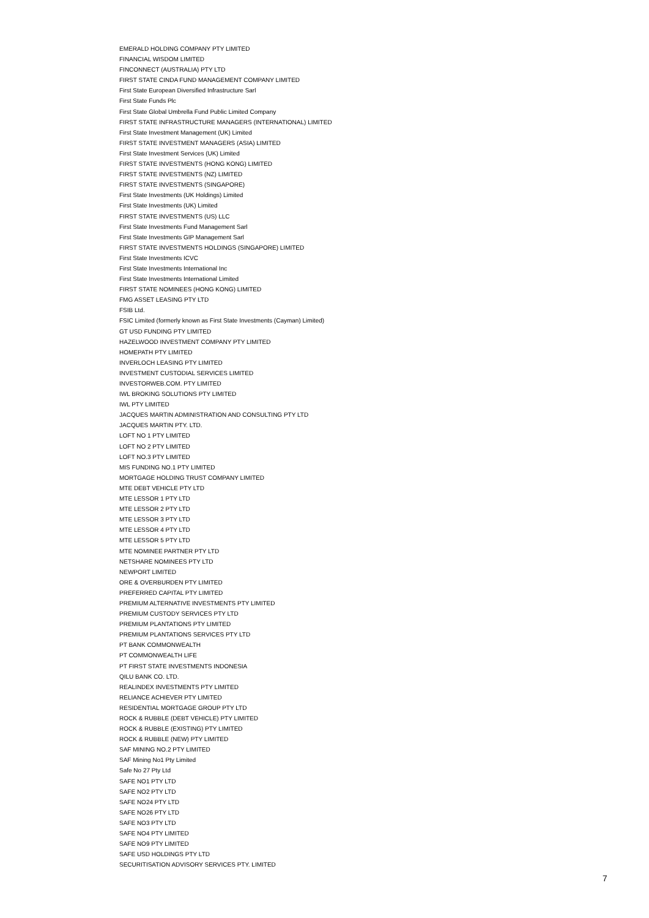EMERALD HOLDING COMPANY PTY LIMITED
FINANCIAL WISDOM LIMITED
FINCONNECT (AUSTRALIA) PTY LTD
FIRST STATE CINDA FUND MANAGEMENT COMPANY LIMITED
First State European Diversified Infrastructure Sarl
First State Funds Plc
First State Global Umbrella Fund Public Limited Company
FIRST STATE INFRASTRUCTURE MANAGERS (INTERNATIONAL) LIMITED
First State Investment Management (UK) Limited
FIRST STATE INVESTMENT MANAGERS (ASIA) LIMITED
First State Investment Services (UK) Limited
FIRST STATE INVESTMENTS (HONG KONG) LIMITED
FIRST STATE INVESTMENTS (NZ) LIMITED
FIRST STATE INVESTMENTS (SINGAPORE)
First State Investments (UK Holdings) Limited
First State Investments (UK) Limited
FIRST STATE INVESTMENTS (US) LLC
First State Investments Fund Management Sarl
First State Investments GIP Management Sarl
FIRST STATE INVESTMENTS HOLDINGS (SINGAPORE) LIMITED
First State Investments ICVC
First State Investments International Inc
First State Investments International Limited
FIRST STATE NOMINEES (HONG KONG) LIMITED
FMG ASSET LEASING PTY LTD
FSIB Ltd.
FSIC Limited (formerly known as First State Investments (Cayman) Limited)
GT USD FUNDING PTY LIMITED
HAZELWOOD INVESTMENT COMPANY PTY LIMITED
HOMEPATH PTY LIMITED
INVERLOCH LEASING PTY LIMITED
INVESTMENT CUSTODIAL SERVICES LIMITED
INVESTORWEB.COM. PTY LIMITED
IWL BROKING SOLUTIONS PTY LIMITED
IWL PTY LIMITED
JACQUES MARTIN ADMINISTRATION AND CONSULTING PTY LTD
JACQUES MARTIN PTY. LTD.
LOFT NO 1 PTY LIMITED
LOFT NO 2 PTY LIMITED
LOFT NO.3 PTY LIMITED
MIS FUNDING NO.1 PTY LIMITED
MORTGAGE HOLDING TRUST COMPANY LIMITED
MTE DEBT VEHICLE PTY LTD
MTE LESSOR 1 PTY LTD
MTE LESSOR 2 PTY LTD
MTE LESSOR 3 PTY LTD
MTE LESSOR 4 PTY LTD
MTE LESSOR 5 PTY LTD
MTE NOMINEE PARTNER PTY LTD
NETSHARE NOMINEES PTY LTD
NEWPORT LIMITED
ORE & OVERBURDEN PTY LIMITED
PREFERRED CAPITAL PTY LIMITED
PREMIUM ALTERNATIVE INVESTMENTS PTY LIMITED
PREMIUM CUSTODY SERVICES PTY LTD
PREMIUM PLANTATIONS PTY LIMITED
PREMIUM PLANTATIONS SERVICES PTY LTD
PT BANK COMMONWEALTH
PT COMMONWEALTH LIFE
PT FIRST STATE INVESTMENTS INDONESIA
QILU BANK CO. LTD.
REALINDEX INVESTMENTS PTY LIMITED
RELIANCE ACHIEVER PTY LIMITED
RESIDENTIAL MORTGAGE GROUP PTY LTD
ROCK & RUBBLE (DEBT VEHICLE) PTY LIMITED
ROCK & RUBBLE (EXISTING) PTY LIMITED
ROCK & RUBBLE (NEW) PTY LIMITED
SAF MINING NO.2 PTY LIMITED
SAF Mining No1 Pty Limited
Safe No 27 Pty Ltd
SAFE NO1 PTY LTD
SAFE NO2 PTY LTD
SAFE NO24 PTY LTD
SAFE NO26 PTY LTD
SAFE NO3 PTY LTD
SAFE NO4 PTY LIMITED
SAFE NO9 PTY LIMITED
SAFE USD HOLDINGS PTY LTD
SECURITISATION ADVISORY SERVICES PTY. LIMITED
7